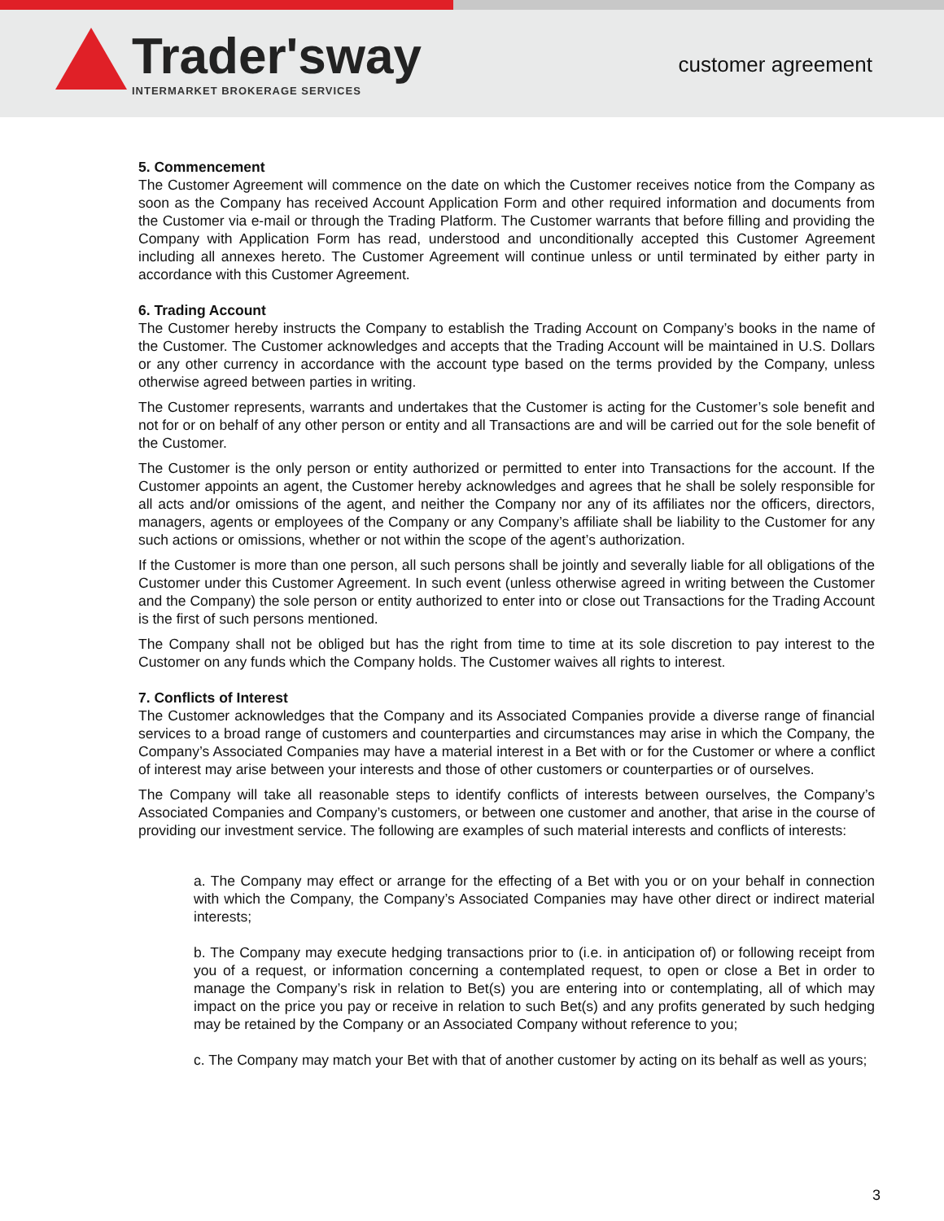Trader'sway
INTERMARKET BROKERAGE SERVICES
customer agreement
5. Commencement
The Customer Agreement will commence on the date on which the Customer receives notice from the Company as soon as the Company has received Account Application Form and other required information and documents from the Customer via e-mail or through the Trading Platform. The Customer warrants that before filling and providing the Company with Application Form has read, understood and unconditionally accepted this Customer Agreement including all annexes hereto. The Customer Agreement will continue unless or until terminated by either party in accordance with this Customer Agreement.
6. Trading Account
The Customer hereby instructs the Company to establish the Trading Account on Company’s books in the name of the Customer. The Customer acknowledges and accepts that the Trading Account will be maintained in U.S. Dollars or any other currency in accordance with the account type based on the terms provided by the Company, unless otherwise agreed between parties in writing.
The Customer represents, warrants and undertakes that the Customer is acting for the Customer’s sole benefit and not for or on behalf of any other person or entity and all Transactions are and will be carried out for the sole benefit of the Customer.
The Customer is the only person or entity authorized or permitted to enter into Transactions for the account. If the Customer appoints an agent, the Customer hereby acknowledges and agrees that he shall be solely responsible for all acts and/or omissions of the agent, and neither the Company nor any of its affiliates nor the officers, directors, managers, agents or employees of the Company or any Company’s affiliate shall be liability to the Customer for any such actions or omissions, whether or not within the scope of the agent’s authorization.
If the Customer is more than one person, all such persons shall be jointly and severally liable for all obligations of the Customer under this Customer Agreement. In such event (unless otherwise agreed in writing between the Customer and the Company) the sole person or entity authorized to enter into or close out Transactions for the Trading Account is the first of such persons mentioned.
The Company shall not be obliged but has the right from time to time at its sole discretion to pay interest to the Customer on any funds which the Company holds. The Customer waives all rights to interest.
7. Conflicts of Interest
The Customer acknowledges that the Company and its Associated Companies provide a diverse range of financial services to a broad range of customers and counterparties and circumstances may arise in which the Company, the Company’s Associated Companies may have a material interest in a Bet with or for the Customer or where a conflict of interest may arise between your interests and those of other customers or counterparties or of ourselves.
The Company will take all reasonable steps to identify conflicts of interests between ourselves, the Company’s Associated Companies and Company’s customers, or between one customer and another, that arise in the course of providing our investment service. The following are examples of such material interests and conflicts of interests:
a. The Company may effect or arrange for the effecting of a Bet with you or on your behalf in connection with which the Company, the Company’s Associated Companies may have other direct or indirect material interests;
b. The Company may execute hedging transactions prior to (i.e. in anticipation of) or following receipt from you of a request, or information concerning a contemplated request, to open or close a Bet in order to manage the Company’s risk in relation to Bet(s) you are entering into or contemplating, all of which may impact on the price you pay or receive in relation to such Bet(s) and any profits generated by such hedging may be retained by the Company or an Associated Company without reference to you;
c. The Company may match your Bet with that of another customer by acting on its behalf as well as yours;
3